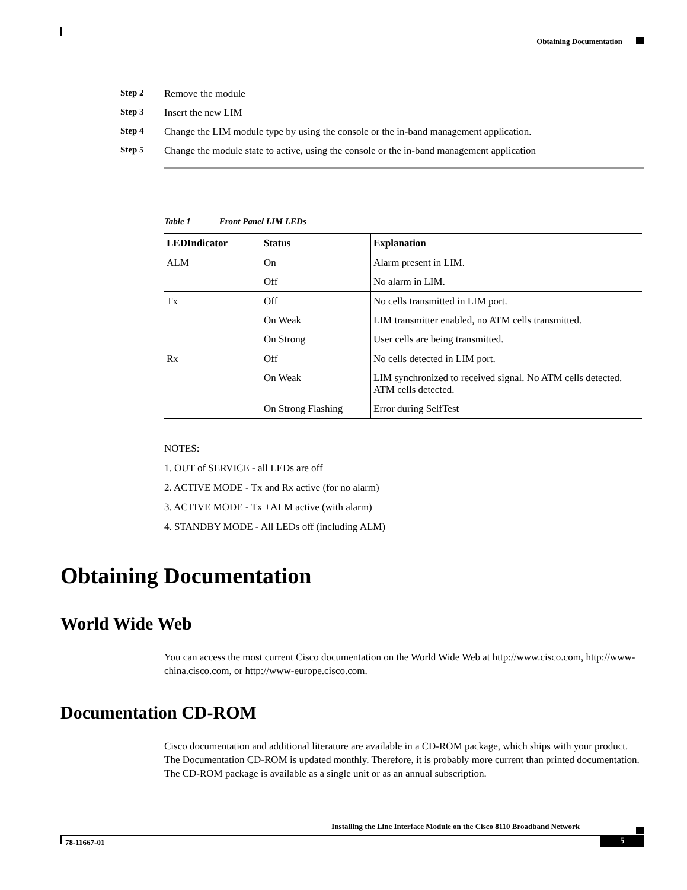Obtaining Documentation
Step 2 Remove the module
Step 3 Insert the new LIM
Step 4 Change the LIM module type by using the console or the in-band management application.
Step 5 Change the module state to active, using the console or the in-band management application
Table 1 Front Panel LIM LEDs
| LEDIndicator | Status | Explanation |
| --- | --- | --- |
| ALM | On | Alarm present in LIM. |
| | Off | No alarm in LIM. |
| Tx | Off | No cells transmitted in LIM port. |
| | On Weak | LIM transmitter enabled, no ATM cells transmitted. |
| | On Strong | User cells are being transmitted. |
| Rx | Off | No cells detected in LIM port. |
| | On Weak | LIM synchronized to received signal. No ATM cells detected. ATM cells detected. |
| | On Strong Flashing | Error during SelfTest |
NOTES:
1. OUT of SERVICE - all LEDs are off
2. ACTIVE MODE - Tx and Rx active (for no alarm)
3. ACTIVE MODE - Tx +ALM active (with alarm)
4. STANDBY MODE - All LEDs off (including ALM)
Obtaining Documentation
World Wide Web
You can access the most current Cisco documentation on the World Wide Web at http://www.cisco.com, http://www-china.cisco.com, or http://www-europe.cisco.com.
Documentation CD-ROM
Cisco documentation and additional literature are available in a CD-ROM package, which ships with your product. The Documentation CD-ROM is updated monthly. Therefore, it is probably more current than printed documentation. The CD-ROM package is available as a single unit or as an annual subscription.
Installing the Line Interface Module on the Cisco 8110 Broadband Network
78-11667-01 5